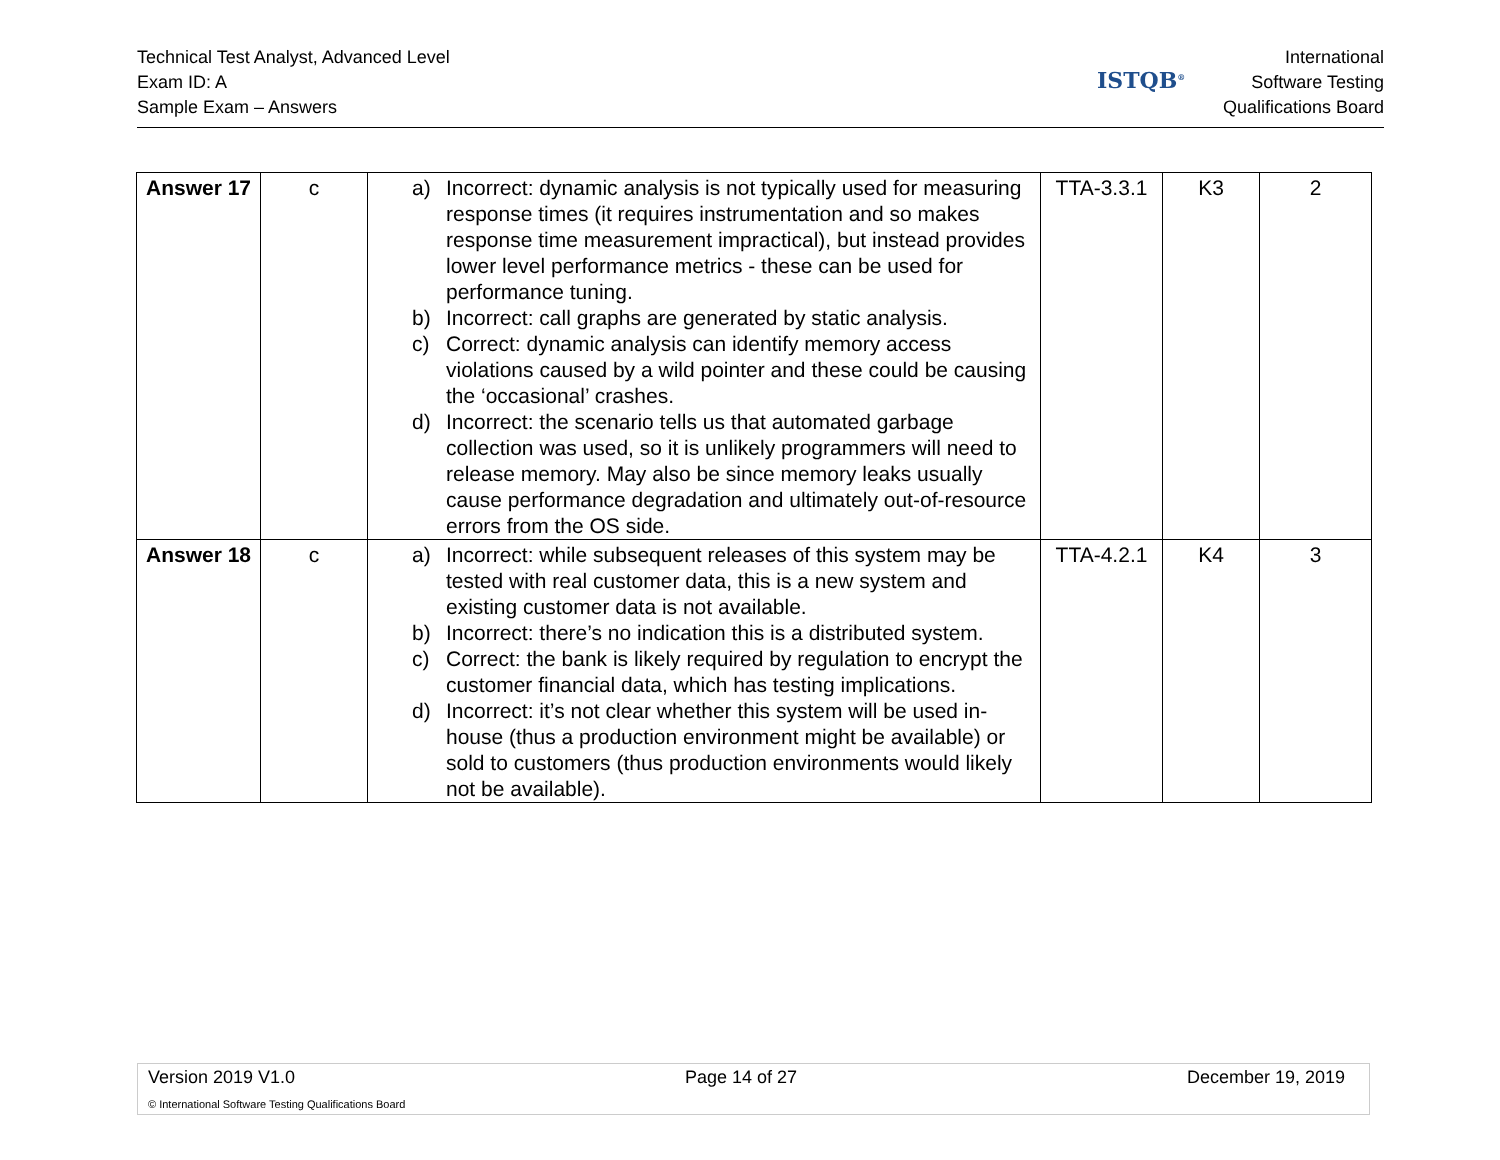Technical Test Analyst, Advanced Level
Exam ID: A
Sample Exam – Answers
ISTQB<sup>®</sup>
International
Software Testing
Qualifications Board
| Answer 17 | c | a) Incorrect: dynamic analysis is not typically used for measuring response times (it requires instrumentation and so makes response time measurement impractical), but instead provides lower level performance metrics - these can be used for performance tuning. b) Incorrect: call graphs are generated by static analysis. c) Correct: dynamic analysis can identify memory access violations caused by a wild pointer and these could be causing the ‘occasional’ crashes. d) Incorrect: the scenario tells us that automated garbage collection was used, so it is unlikely programmers will need to release memory. May also be since memory leaks usually cause performance degradation and ultimately out-of-resource errors from the OS side. | TTA-3.3.1 | K3 | 2 |
| Answer 18 | c | a) Incorrect: while subsequent releases of this system may be tested with real customer data, this is a new system and existing customer data is not available. b) Incorrect: there’s no indication this is a distributed system. c) Correct: the bank is likely required by regulation to encrypt the customer financial data, which has testing implications. d) Incorrect: it’s not clear whether this system will be used in-house (thus a production environment might be available) or sold to customers (thus production environments would likely not be available). | TTA-4.2.1 | K4 | 3 |
Version 2019 V1.0 Page 14 of 27 December 19, 2019
© International Software Testing Qualifications Board